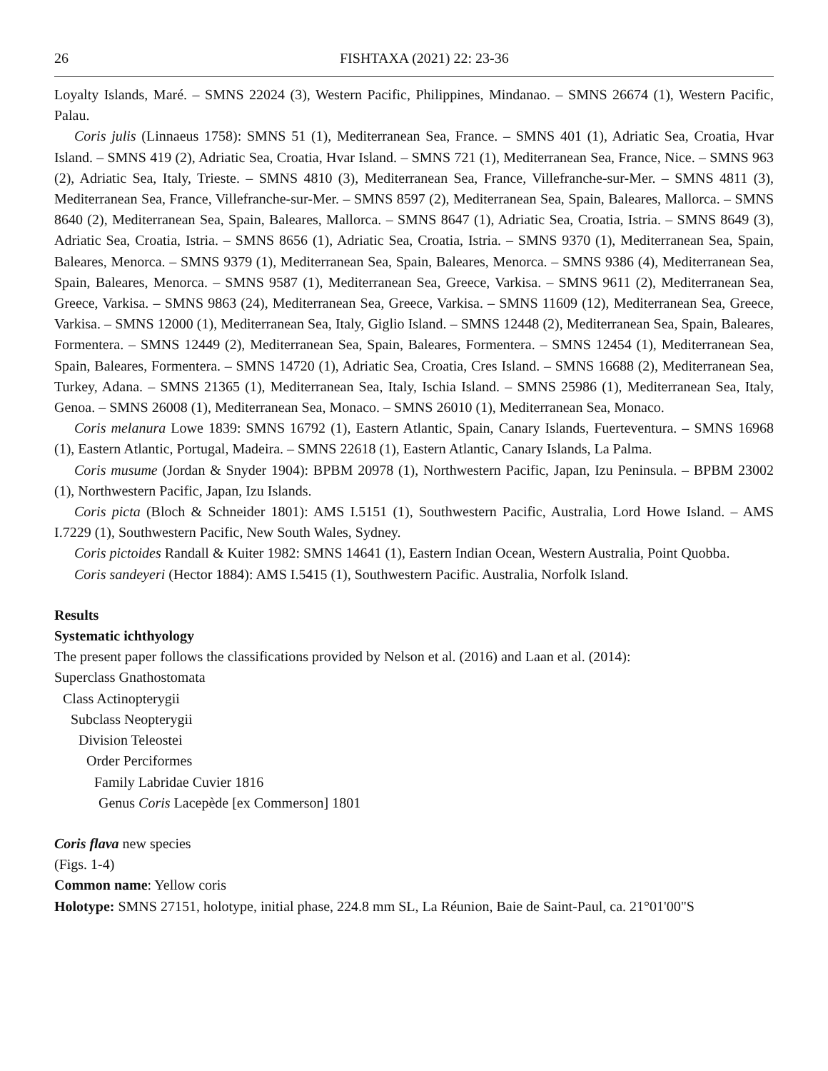26 FISHTAXA (2021) 22: 23-36
Loyalty Islands, Maré. – SMNS 22024 (3), Western Pacific, Philippines, Mindanao. – SMNS 26674 (1), Western Pacific, Palau.
Coris julis (Linnaeus 1758): SMNS 51 (1), Mediterranean Sea, France. – SMNS 401 (1), Adriatic Sea, Croatia, Hvar Island. – SMNS 419 (2), Adriatic Sea, Croatia, Hvar Island. – SMNS 721 (1), Mediterranean Sea, France, Nice. – SMNS 963 (2), Adriatic Sea, Italy, Trieste. – SMNS 4810 (3), Mediterranean Sea, France, Villefranche-sur-Mer. – SMNS 4811 (3), Mediterranean Sea, France, Villefranche-sur-Mer. – SMNS 8597 (2), Mediterranean Sea, Spain, Baleares, Mallorca. – SMNS 8640 (2), Mediterranean Sea, Spain, Baleares, Mallorca. – SMNS 8647 (1), Adriatic Sea, Croatia, Istria. – SMNS 8649 (3), Adriatic Sea, Croatia, Istria. – SMNS 8656 (1), Adriatic Sea, Croatia, Istria. – SMNS 9370 (1), Mediterranean Sea, Spain, Baleares, Menorca. – SMNS 9379 (1), Mediterranean Sea, Spain, Baleares, Menorca. – SMNS 9386 (4), Mediterranean Sea, Spain, Baleares, Menorca. – SMNS 9587 (1), Mediterranean Sea, Greece, Varkisa. – SMNS 9611 (2), Mediterranean Sea, Greece, Varkisa. – SMNS 9863 (24), Mediterranean Sea, Greece, Varkisa. – SMNS 11609 (12), Mediterranean Sea, Greece, Varkisa. – SMNS 12000 (1), Mediterranean Sea, Italy, Giglio Island. – SMNS 12448 (2), Mediterranean Sea, Spain, Baleares, Formentera. – SMNS 12449 (2), Mediterranean Sea, Spain, Baleares, Formentera. – SMNS 12454 (1), Mediterranean Sea, Spain, Baleares, Formentera. – SMNS 14720 (1), Adriatic Sea, Croatia, Cres Island. – SMNS 16688 (2), Mediterranean Sea, Turkey, Adana. – SMNS 21365 (1), Mediterranean Sea, Italy, Ischia Island. – SMNS 25986 (1), Mediterranean Sea, Italy, Genoa. – SMNS 26008 (1), Mediterranean Sea, Monaco. – SMNS 26010 (1), Mediterranean Sea, Monaco.
Coris melanura Lowe 1839: SMNS 16792 (1), Eastern Atlantic, Spain, Canary Islands, Fuerteventura. – SMNS 16968 (1), Eastern Atlantic, Portugal, Madeira. – SMNS 22618 (1), Eastern Atlantic, Canary Islands, La Palma.
Coris musume (Jordan & Snyder 1904): BPBM 20978 (1), Northwestern Pacific, Japan, Izu Peninsula. – BPBM 23002 (1), Northwestern Pacific, Japan, Izu Islands.
Coris picta (Bloch & Schneider 1801): AMS I.5151 (1), Southwestern Pacific, Australia, Lord Howe Island. – AMS I.7229 (1), Southwestern Pacific, New South Wales, Sydney.
Coris pictoides Randall & Kuiter 1982: SMNS 14641 (1), Eastern Indian Ocean, Western Australia, Point Quobba.
Coris sandeyeri (Hector 1884): AMS I.5415 (1), Southwestern Pacific. Australia, Norfolk Island.
Results
Systematic ichthyology
The present paper follows the classifications provided by Nelson et al. (2016) and Laan et al. (2014):
Superclass Gnathostomata
Class Actinopterygii
Subclass Neopterygii
Division Teleostei
Order Perciformes
Family Labridae Cuvier 1816
Genus Coris Lacepède [ex Commerson] 1801
Coris flava new species
(Figs. 1-4)
Common name: Yellow coris
Holotype: SMNS 27151, holotype, initial phase, 224.8 mm SL, La Réunion, Baie de Saint-Paul, ca. 21°01'00"S